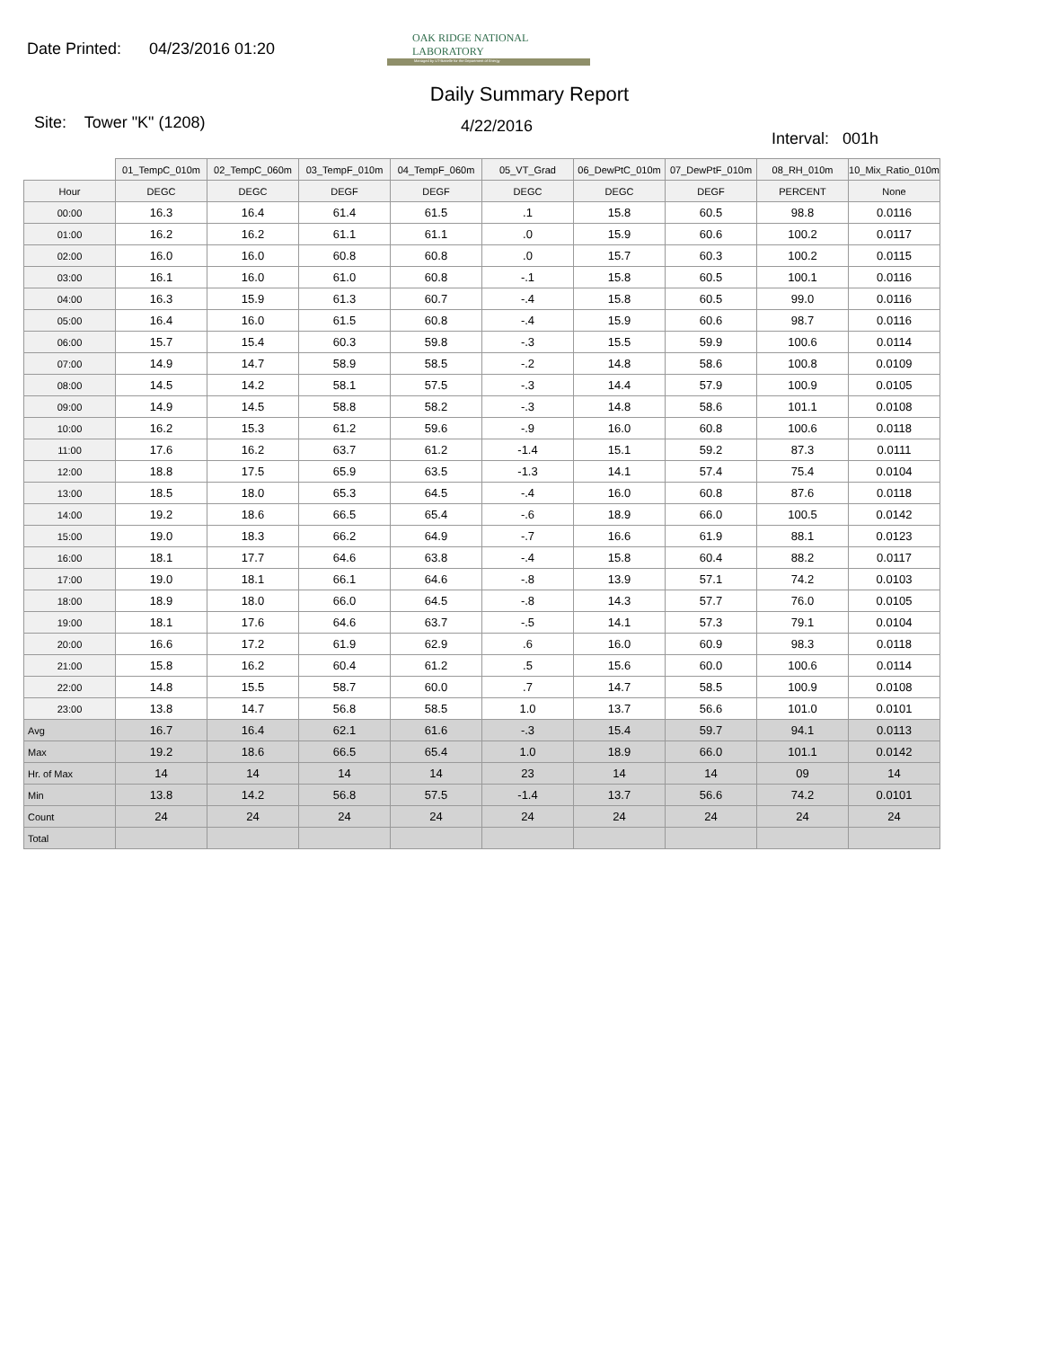Date Printed: 04/23/2016 01:20
OAK RIDGE NATIONAL LABORATORY
Managed by UT-Battelle for the Department of Energy
Daily Summary Report
Site: Tower "K" (1208) 4/22/2016 Interval: 001h
| | 01_TempC_010m | 02_TempC_060m | 03_TempF_010m | 04_TempF_060m | 05_VT_Grad | 06_DewPtC_010m | 07_DewPtF_010m | 08_RH_010m | 10_Mix_Ratio_010m |
| Hour | DEGC | DEGC | DEGF | DEGF | DEGC | DEGC | DEGF | PERCENT | None |
| 00:00 | 16.3 | 16.4 | 61.4 | 61.5 | .1 | 15.8 | 60.5 | 98.8 | 0.0116 |
| 01:00 | 16.2 | 16.2 | 61.1 | 61.1 | .0 | 15.9 | 60.6 | 100.2 | 0.0117 |
| 02:00 | 16.0 | 16.0 | 60.8 | 60.8 | .0 | 15.7 | 60.3 | 100.2 | 0.0115 |
| 03:00 | 16.1 | 16.0 | 61.0 | 60.8 | -.1 | 15.8 | 60.5 | 100.1 | 0.0116 |
| 04:00 | 16.3 | 15.9 | 61.3 | 60.7 | -.4 | 15.8 | 60.5 | 99.0 | 0.0116 |
| 05:00 | 16.4 | 16.0 | 61.5 | 60.8 | -.4 | 15.9 | 60.6 | 98.7 | 0.0116 |
| 06:00 | 15.7 | 15.4 | 60.3 | 59.8 | -.3 | 15.5 | 59.9 | 100.6 | 0.0114 |
| 07:00 | 14.9 | 14.7 | 58.9 | 58.5 | -.2 | 14.8 | 58.6 | 100.8 | 0.0109 |
| 08:00 | 14.5 | 14.2 | 58.1 | 57.5 | -.3 | 14.4 | 57.9 | 100.9 | 0.0105 |
| 09:00 | 14.9 | 14.5 | 58.8 | 58.2 | -.3 | 14.8 | 58.6 | 101.1 | 0.0108 |
| 10:00 | 16.2 | 15.3 | 61.2 | 59.6 | -.9 | 16.0 | 60.8 | 100.6 | 0.0118 |
| 11:00 | 17.6 | 16.2 | 63.7 | 61.2 | -1.4 | 15.1 | 59.2 | 87.3 | 0.0111 |
| 12:00 | 18.8 | 17.5 | 65.9 | 63.5 | -1.3 | 14.1 | 57.4 | 75.4 | 0.0104 |
| 13:00 | 18.5 | 18.0 | 65.3 | 64.5 | -.4 | 16.0 | 60.8 | 87.6 | 0.0118 |
| 14:00 | 19.2 | 18.6 | 66.5 | 65.4 | -.6 | 18.9 | 66.0 | 100.5 | 0.0142 |
| 15:00 | 19.0 | 18.3 | 66.2 | 64.9 | -.7 | 16.6 | 61.9 | 88.1 | 0.0123 |
| 16:00 | 18.1 | 17.7 | 64.6 | 63.8 | -.4 | 15.8 | 60.4 | 88.2 | 0.0117 |
| 17:00 | 19.0 | 18.1 | 66.1 | 64.6 | -.8 | 13.9 | 57.1 | 74.2 | 0.0103 |
| 18:00 | 18.9 | 18.0 | 66.0 | 64.5 | -.8 | 14.3 | 57.7 | 76.0 | 0.0105 |
| 19:00 | 18.1 | 17.6 | 64.6 | 63.7 | -.5 | 14.1 | 57.3 | 79.1 | 0.0104 |
| 20:00 | 16.6 | 17.2 | 61.9 | 62.9 | .6 | 16.0 | 60.9 | 98.3 | 0.0118 |
| 21:00 | 15.8 | 16.2 | 60.4 | 61.2 | .5 | 15.6 | 60.0 | 100.6 | 0.0114 |
| 22:00 | 14.8 | 15.5 | 58.7 | 60.0 | .7 | 14.7 | 58.5 | 100.9 | 0.0108 |
| 23:00 | 13.8 | 14.7 | 56.8 | 58.5 | 1.0 | 13.7 | 56.6 | 101.0 | 0.0101 |
| Avg | 16.7 | 16.4 | 62.1 | 61.6 | -.3 | 15.4 | 59.7 | 94.1 | 0.0113 |
| Max | 19.2 | 18.6 | 66.5 | 65.4 | 1.0 | 18.9 | 66.0 | 101.1 | 0.0142 |
| Hr. of Max | 14 | 14 | 14 | 14 | 23 | 14 | 14 | 09 | 14 |
| Min | 13.8 | 14.2 | 56.8 | 57.5 | -1.4 | 13.7 | 56.6 | 74.2 | 0.0101 |
| Count | 24 | 24 | 24 | 24 | 24 | 24 | 24 | 24 | 24 |
| Total | | | | | | | | | |